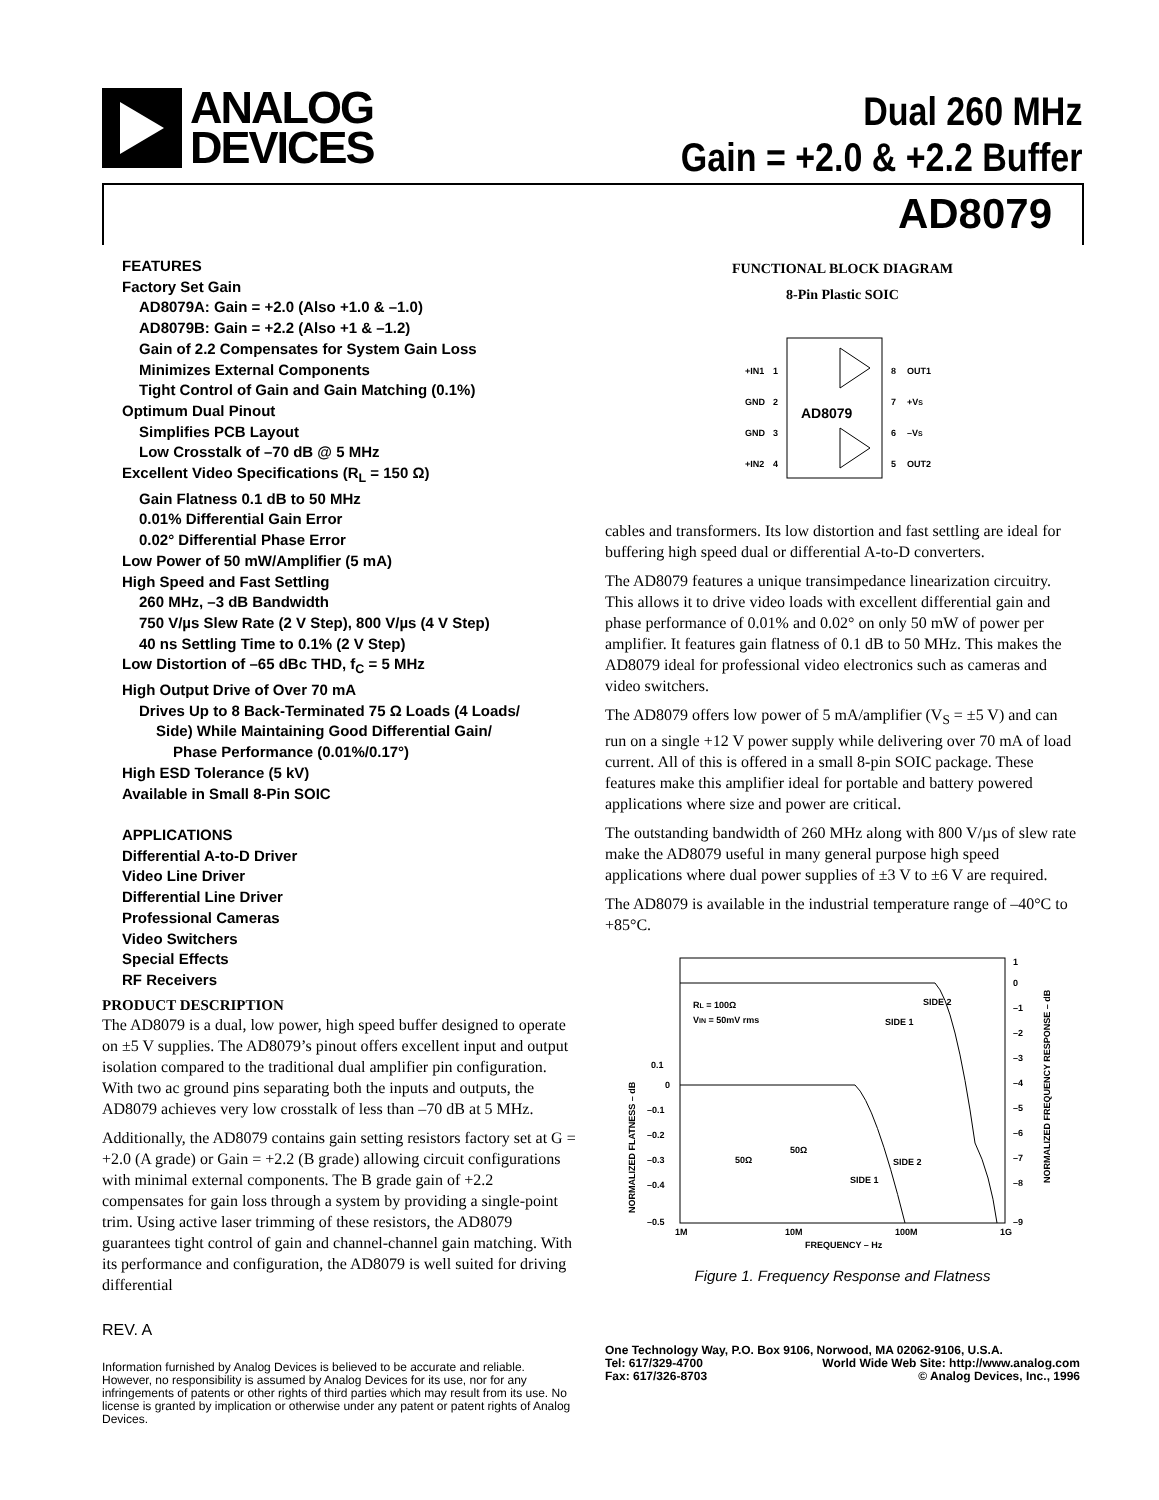ANALOG
DEVICES
Dual 260 MHz
Gain = +2.0 & +2.2 Buffer
AD8079
FEATURES
Factory Set Gain
AD8079A: Gain = +2.0 (Also +1.0 & –1.0)
AD8079B: Gain = +2.2 (Also +1 & –1.2)
Gain of 2.2 Compensates for System Gain Loss
Minimizes External Components
Tight Control of Gain and Gain Matching (0.1%)
Optimum Dual Pinout
Simplifies PCB Layout
Low Crosstalk of –70 dB @ 5 MHz
Excellent Video Specifications (R<sub>L</sub> = 150 Ω)
Gain Flatness 0.1 dB to 50 MHz
0.01% Differential Gain Error
0.02° Differential Phase Error
Low Power of 50 mW/Amplifier (5 mA)
High Speed and Fast Settling
260 MHz, –3 dB Bandwidth
750 V/µs Slew Rate (2 V Step), 800 V/µs (4 V Step)
40 ns Settling Time to 0.1% (2 V Step)
Low Distortion of –65 dBc THD, f<sub>C</sub> = 5 MHz
High Output Drive of Over 70 mA
Drives Up to 8 Back-Terminated 75 Ω Loads (4 Loads/
Side) While Maintaining Good Differential Gain/
Phase Performance (0.01%/0.17°)
High ESD Tolerance (5 kV)
Available in Small 8-Pin SOIC
APPLICATIONS
Differential A-to-D Driver
Video Line Driver
Differential Line Driver
Professional Cameras
Video Switchers
Special Effects
RF Receivers
PRODUCT DESCRIPTION
The AD8079 is a dual, low power, high speed buffer designed to operate on ±5 V supplies. The AD8079’s pinout offers excellent input and output isolation compared to the traditional dual amplifier pin configuration. With two ac ground pins separating both the inputs and outputs, the AD8079 achieves very low crosstalk of less than –70 dB at 5 MHz.
Additionally, the AD8079 contains gain setting resistors factory set at G = +2.0 (A grade) or Gain = +2.2 (B grade) allowing circuit configurations with minimal external components. The B grade gain of +2.2 compensates for gain loss through a system by providing a single-point trim. Using active laser trimming of these resistors, the AD8079 guarantees tight control of gain and channel-channel gain matching. With its performance and configuration, the AD8079 is well suited for driving differential
REV. A
Information furnished by Analog Devices is believed to be accurate and reliable. However, no responsibility is assumed by Analog Devices for its use, nor for any infringements of patents or other rights of third parties which may result from its use. No license is granted by implication or otherwise under any patent or patent rights of Analog Devices.
FUNCTIONAL BLOCK DIAGRAM
8-Pin Plastic SOIC
+IN1
GND
GND
+IN2
1
2
3
4
8
7
6
5
OUT1
+VS
–VS
OUT2
AD8079
cables and transformers. Its low distortion and fast settling are ideal for buffering high speed dual or differential A-to-D converters.
The AD8079 features a unique transimpedance linearization circuitry. This allows it to drive video loads with excellent differential gain and phase performance of 0.01% and 0.02° on only 50 mW of power per amplifier. It features gain flatness of 0.1 dB to 50 MHz. This makes the AD8079 ideal for professional video electronics such as cameras and video switchers.
The AD8079 offers low power of 5 mA/amplifier (V<sub>S</sub> = ±5 V) and can run on a single +12 V power supply while delivering over 70 mA of load current. All of this is offered in a small 8-pin SOIC package. These features make this amplifier ideal for portable and battery powered applications where size and power are critical.
The outstanding bandwidth of 260 MHz along with 800 V/µs of slew rate make the AD8079 useful in many general purpose high speed applications where dual power supplies of ±3 V to ±6 V are required.
The AD8079 is available in the industrial temperature range of –40°C to +85°C.
RL = 100Ω
VIN = 50mV rms
SIDE 2
SIDE 1
SIDE 2
SIDE 1
1
0
–1
–2
–3
–4
–5
–6
–7
–8
–9
0.1
0
–0.1
–0.2
–0.3
–0.4
–0.5
1M
10M
100M
1G
FREQUENCY – Hz
NORMALIZED FLATNESS – dB
NORMALIZED FREQUENCY RESPONSE – dB
50Ω
50Ω
Figure 1. Frequency Response and Flatness
One Technology Way, P.O. Box 9106, Norwood, MA 02062-9106, U.S.A.
Tel: 617/329-4700 World Wide Web Site: http://www.analog.com
Fax: 617/326-8703 © Analog Devices, Inc., 1996